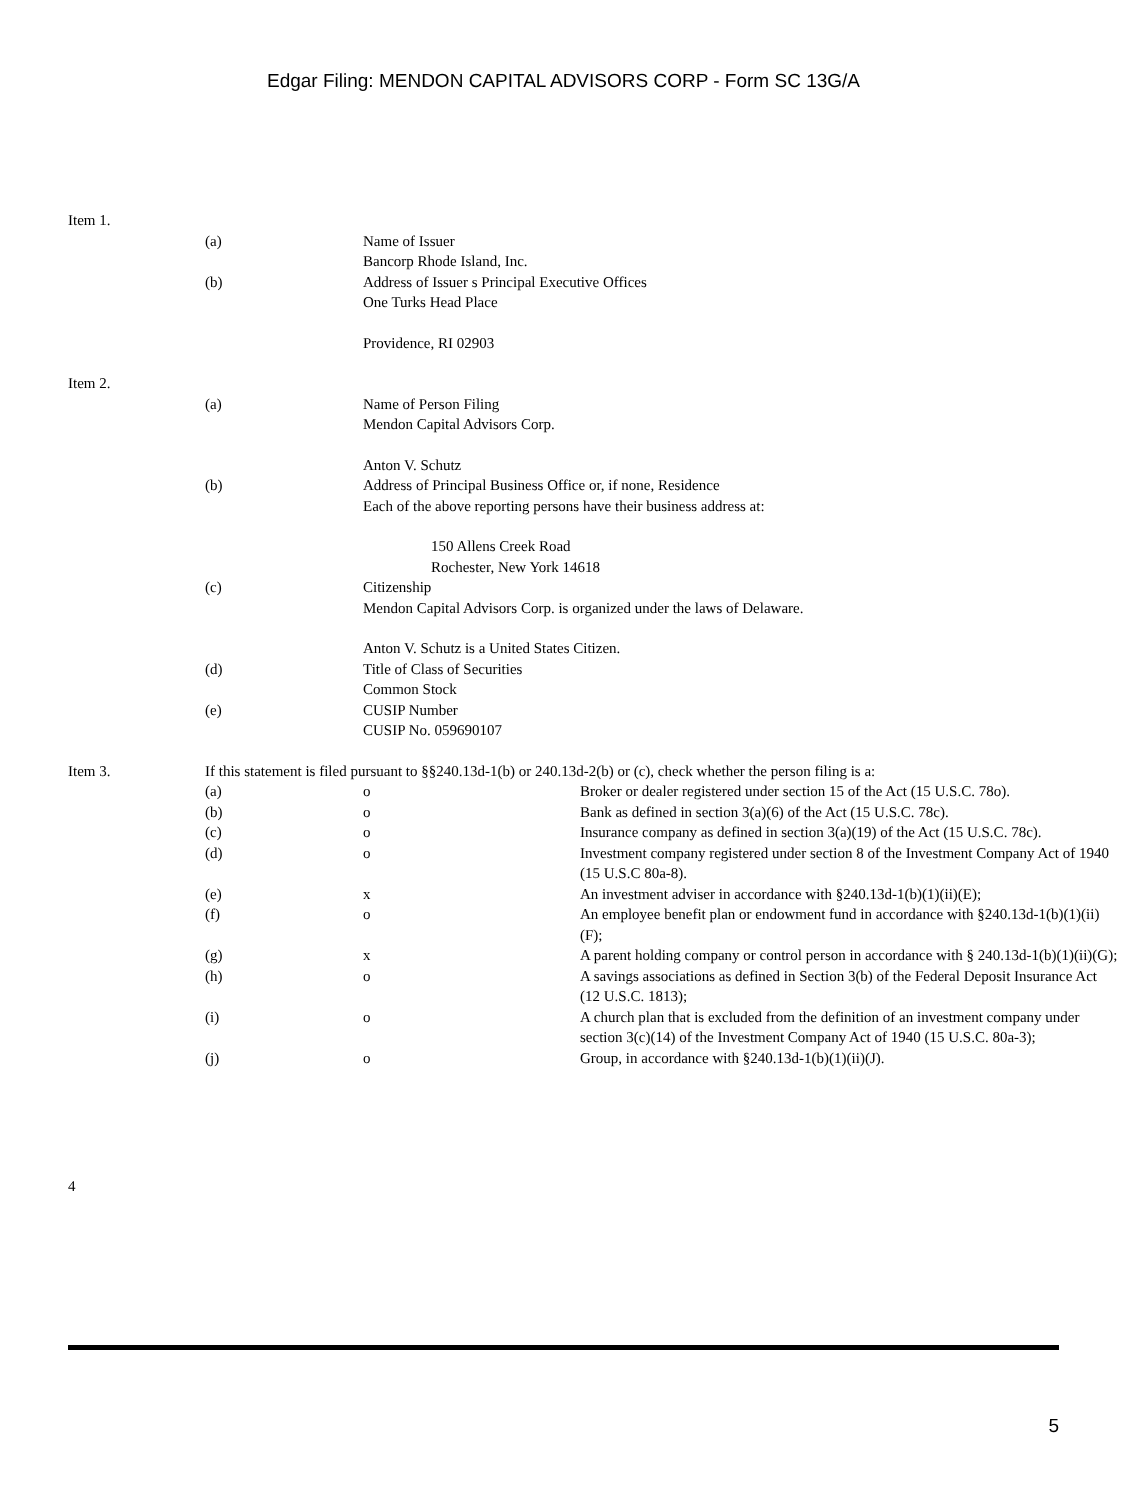Edgar Filing: MENDON CAPITAL ADVISORS CORP - Form SC 13G/A
| Item 1. | | |
| | (a) | Name of Issuer Bancorp Rhode Island, Inc. |
| | (b) | Address of Issuer s Principal Executive Offices One Turks Head Place Providence, RI 02903 |
| Item 2. | | |
| | (a) | Name of Person Filing Mendon Capital Advisors Corp. Anton V. Schutz |
| | (b) | Address of Principal Business Office or, if none, Residence Each of the above reporting persons have their business address at: 150 Allens Creek Road Rochester, New York 14618 |
| | (c) | Citizenship Mendon Capital Advisors Corp. is organized under the laws of Delaware. Anton V. Schutz is a United States Citizen. |
| | (d) | Title of Class of Securities Common Stock |
| | (e) | CUSIP Number CUSIP No. 059690107 |
| Item 3. | If this statement is filed pursuant to §§240.13d-1(b) or 240.13d-2(b) or (c), check whether the person filing is a: | |
| (a) | o | Broker or dealer registered under section 15 of the Act (15 U.S.C. 78o). |
| (b) | o | Bank as defined in section 3(a)(6) of the Act (15 U.S.C. 78c). |
| (c) | o | Insurance company as defined in section 3(a)(19) of the Act (15 U.S.C. 78c). |
| (d) | o | Investment company registered under section 8 of the Investment Company Act of 1940 (15 U.S.C 80a-8). |
| (e) | x | An investment adviser in accordance with §240.13d-1(b)(1)(ii)(E); |
| (f) | o | An employee benefit plan or endowment fund in accordance with §240.13d-1(b)(1)(ii)(F); |
| (g) | x | A parent holding company or control person in accordance with § 240.13d-1(b)(1)(ii)(G); |
| (h) | o | A savings associations as defined in Section 3(b) of the Federal Deposit Insurance Act (12 U.S.C. 1813); |
| (i) | o | A church plan that is excluded from the definition of an investment company under section 3(c)(14) of the Investment Company Act of 1940 (15 U.S.C. 80a-3); |
| (j) | o | Group, in accordance with §240.13d-1(b)(1)(ii)(J). |
4
5